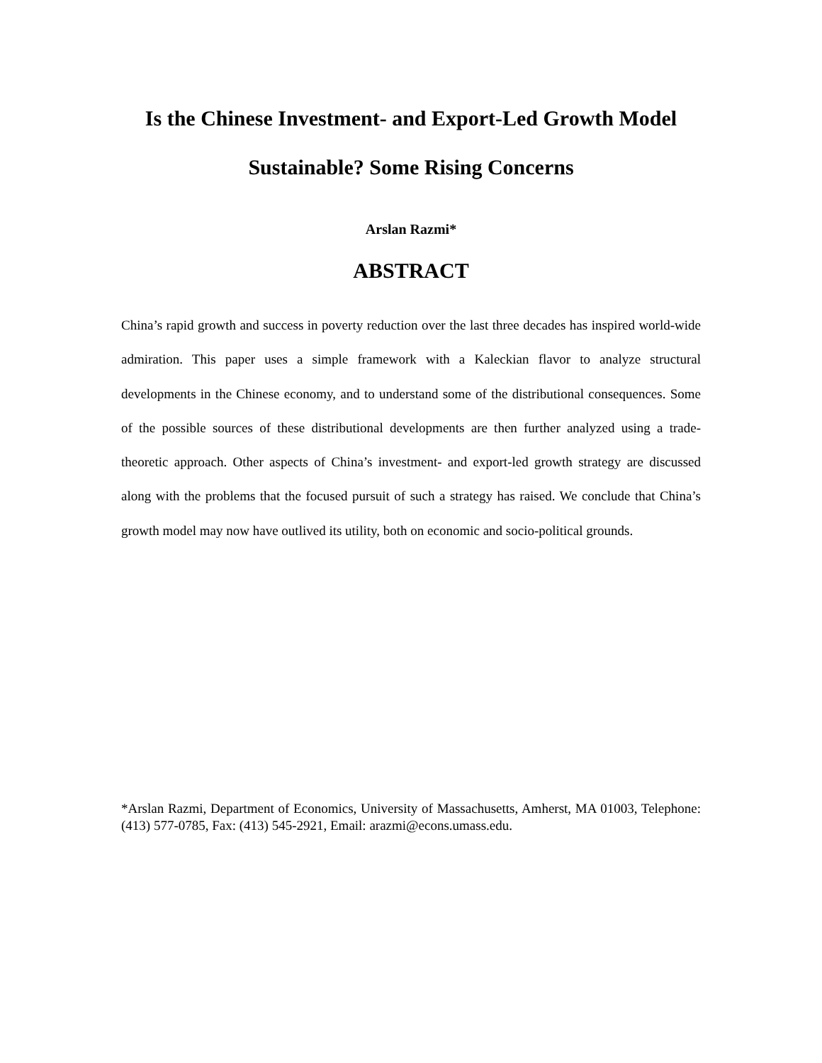Is the Chinese Investment- and Export-Led Growth Model
Sustainable? Some Rising Concerns
Arslan Razmi*
ABSTRACT
China’s rapid growth and success in poverty reduction over the last three decades has inspired world-wide admiration. This paper uses a simple framework with a Kaleckian flavor to analyze structural developments in the Chinese economy, and to understand some of the distributional consequences. Some of the possible sources of these distributional developments are then further analyzed using a trade-theoretic approach. Other aspects of China’s investment- and export-led growth strategy are discussed along with the problems that the focused pursuit of such a strategy has raised. We conclude that China’s growth model may now have outlived its utility, both on economic and socio-political grounds.
*Arslan Razmi, Department of Economics, University of Massachusetts, Amherst, MA 01003, Telephone: (413) 577-0785, Fax: (413) 545-2921, Email: arazmi@econs.umass.edu.